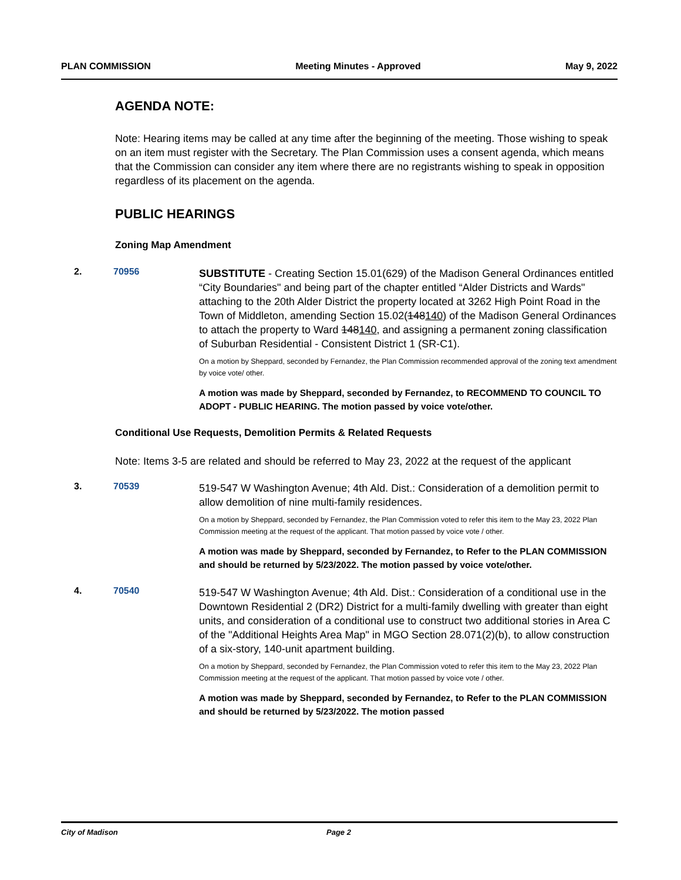PLAN COMMISSION Meeting Minutes - Approved May 9, 2022
AGENDA NOTE:
Note: Hearing items may be called at any time after the beginning of the meeting. Those wishing to speak on an item must register with the Secretary. The Plan Commission uses a consent agenda, which means that the Commission can consider any item where there are no registrants wishing to speak in opposition regardless of its placement on the agenda.
PUBLIC HEARINGS
Zoning Map Amendment
2. 70956
SUBSTITUTE - Creating Section 15.01(629) of the Madison General Ordinances entitled “City Boundaries" and being part of the chapter entitled “Alder Districts and Wards" attaching to the 20th Alder District the property located at 3262 High Point Road in the Town of Middleton, amending Section 15.02(148140) of the Madison General Ordinances to attach the property to Ward 148140, and assigning a permanent zoning classification of Suburban Residential - Consistent District 1 (SR-C1).
On a motion by Sheppard, seconded by Fernandez, the Plan Commission recommended approval of the zoning text amendment by voice vote/ other.
A motion was made by Sheppard, seconded by Fernandez, to RECOMMEND TO COUNCIL TO ADOPT - PUBLIC HEARING. The motion passed by voice vote/other.
Conditional Use Requests, Demolition Permits & Related Requests
Note: Items 3-5 are related and should be referred to May 23, 2022 at the request of the applicant
3. 70539
519-547 W Washington Avenue; 4th Ald. Dist.: Consideration of a demolition permit to allow demolition of nine multi-family residences.
On a motion by Sheppard, seconded by Fernandez, the Plan Commission voted to refer this item to the May 23, 2022 Plan Commission meeting at the request of the applicant. That motion passed by voice vote / other.
A motion was made by Sheppard, seconded by Fernandez, to Refer to the PLAN COMMISSION and should be returned by 5/23/2022. The motion passed by voice vote/other.
4. 70540
519-547 W Washington Avenue; 4th Ald. Dist.: Consideration of a conditional use in the Downtown Residential 2 (DR2) District for a multi-family dwelling with greater than eight units, and consideration of a conditional use to construct two additional stories in Area C of the "Additional Heights Area Map" in MGO Section 28.071(2)(b), to allow construction of a six-story, 140-unit apartment building.
On a motion by Sheppard, seconded by Fernandez, the Plan Commission voted to refer this item to the May 23, 2022 Plan Commission meeting at the request of the applicant. That motion passed by voice vote / other.
A motion was made by Sheppard, seconded by Fernandez, to Refer to the PLAN COMMISSION and should be returned by 5/23/2022. The motion passed
City of Madison Page 2